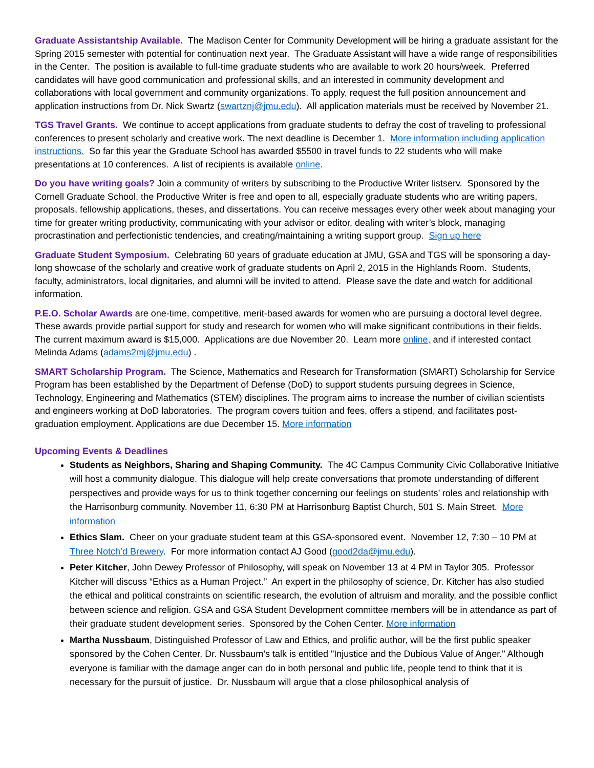Graduate Assistantship Available. The Madison Center for Community Development will be hiring a graduate assistant for the Spring 2015 semester with potential for continuation next year. The Graduate Assistant will have a wide range of responsibilities in the Center. The position is available to full-time graduate students who are available to work 20 hours/week. Preferred candidates will have good communication and professional skills, and an interested in community development and collaborations with local government and community organizations. To apply, request the full position announcement and application instructions from Dr. Nick Swartz (swartznj@jmu.edu). All application materials must be received by November 21.
TGS Travel Grants. We continue to accept applications from graduate students to defray the cost of traveling to professional conferences to present scholarly and creative work. The next deadline is December 1. More information including application instructions. So far this year the Graduate School has awarded $5500 in travel funds to 22 students who will make presentations at 10 conferences. A list of recipients is available online.
Do you have writing goals? Join a community of writers by subscribing to the Productive Writer listserv. Sponsored by the Cornell Graduate School, the Productive Writer is free and open to all, especially graduate students who are writing papers, proposals, fellowship applications, theses, and dissertations. You can receive messages every other week about managing your time for greater writing productivity, communicating with your advisor or editor, dealing with writer’s block, managing procrastination and perfectionistic tendencies, and creating/maintaining a writing support group. Sign up here
Graduate Student Symposium. Celebrating 60 years of graduate education at JMU, GSA and TGS will be sponsoring a day-long showcase of the scholarly and creative work of graduate students on April 2, 2015 in the Highlands Room. Students, faculty, administrators, local dignitaries, and alumni will be invited to attend. Please save the date and watch for additional information.
P.E.O. Scholar Awards are one-time, competitive, merit-based awards for women who are pursuing a doctoral level degree. These awards provide partial support for study and research for women who will make significant contributions in their fields. The current maximum award is $15,000. Applications are due November 20. Learn more online, and if interested contact Melinda Adams (adams2mj@jmu.edu) .
SMART Scholarship Program. The Science, Mathematics and Research for Transformation (SMART) Scholarship for Service Program has been established by the Department of Defense (DoD) to support students pursuing degrees in Science, Technology, Engineering and Mathematics (STEM) disciplines. The program aims to increase the number of civilian scientists and engineers working at DoD laboratories. The program covers tuition and fees, offers a stipend, and facilitates post-graduation employment. Applications are due December 15. More information
Upcoming Events & Deadlines
Students as Neighbors, Sharing and Shaping Community. The 4C Campus Community Civic Collaborative Initiative will host a community dialogue. This dialogue will help create conversations that promote understanding of different perspectives and provide ways for us to think together concerning our feelings on students’ roles and relationship with the Harrisonburg community. November 11, 6:30 PM at Harrisonburg Baptist Church, 501 S. Main Street. More information
Ethics Slam. Cheer on your graduate student team at this GSA-sponsored event. November 12, 7:30 – 10 PM at Three Notch’d Brewery. For more information contact AJ Good (good2da@jmu.edu).
Peter Kitcher, John Dewey Professor of Philosophy, will speak on November 13 at 4 PM in Taylor 305. Professor Kitcher will discuss “Ethics as a Human Project.” An expert in the philosophy of science, Dr. Kitcher has also studied the ethical and political constraints on scientific research, the evolution of altruism and morality, and the possible conflict between science and religion. GSA and GSA Student Development committee members will be in attendance as part of their graduate student development series. Sponsored by the Cohen Center. More information
Martha Nussbaum, Distinguished Professor of Law and Ethics, and prolific author, will be the first public speaker sponsored by the Cohen Center. Dr. Nussbaum’s talk is entitled "Injustice and the Dubious Value of Anger." Although everyone is familiar with the damage anger can do in both personal and public life, people tend to think that it is necessary for the pursuit of justice. Dr. Nussbaum will argue that a close philosophical analysis of